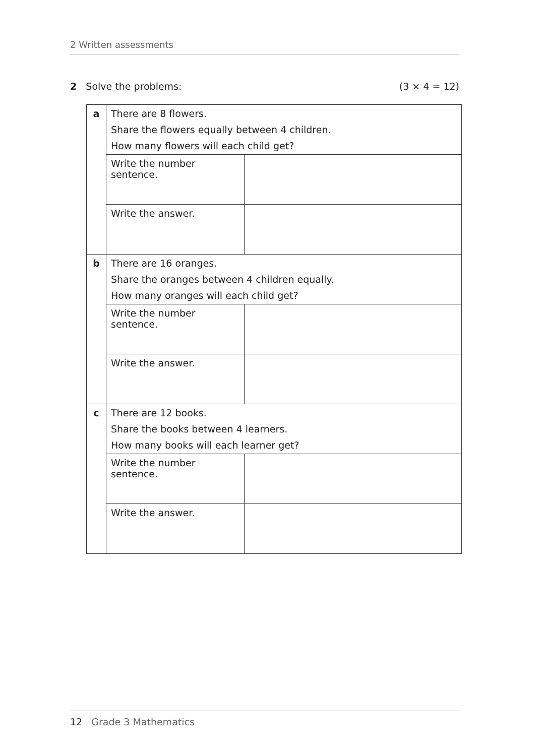2 Written assessments
2 Solve the problems: (3 × 4 = 12)
| a | There are 8 flowers. Share the flowers equally between 4 children. How many flowers will each child get? | |
| | Write the number sentence. | |
| | Write the answer. | |
| b | There are 16 oranges. Share the oranges between 4 children equally. How many oranges will each child get? | |
| | Write the number sentence. | |
| | Write the answer. | |
| c | There are 12 books. Share the books between 4 learners. How many books will each learner get? | |
| | Write the number sentence. | |
| | Write the answer. | |
12 Grade 3 Mathematics